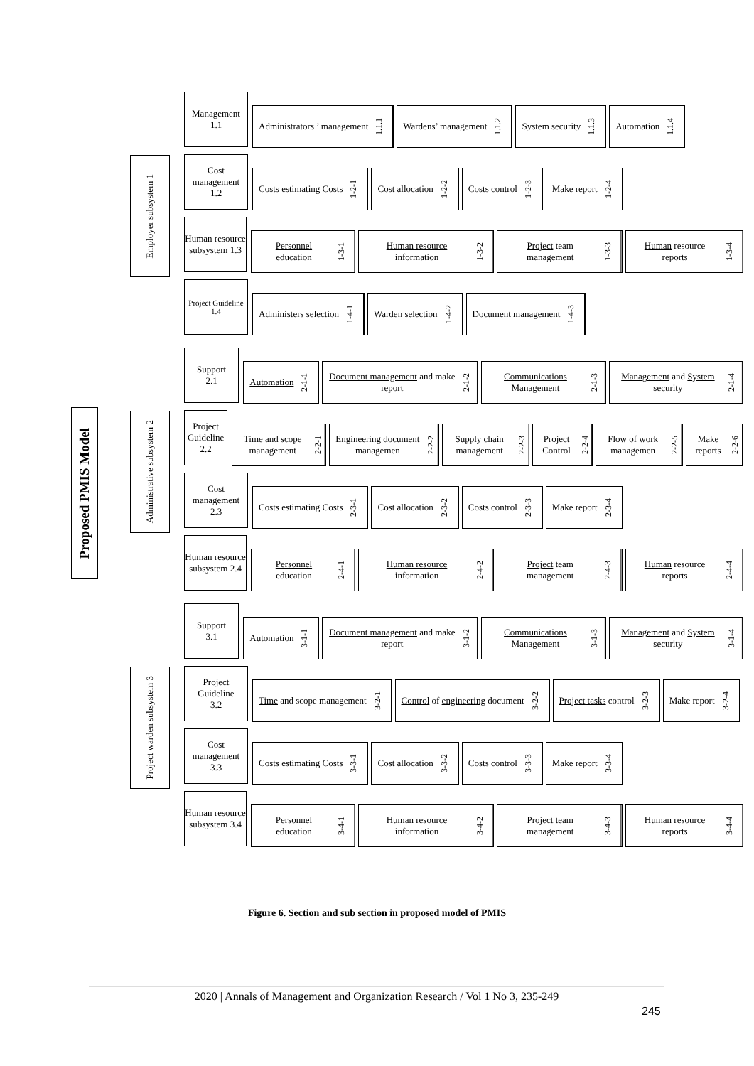Proposed PMIS Model
Employer subsystem 1
Management
1.1
Administrators ’ management
1.1.1
Wardens’ management
1.1.2
System security
1.1.3
Automation
1.1.4
Cost management
1.2
Costs estimating Costs
1-2-1
Cost allocation
1-2-2
Costs control
1-2-3
Make report
1-2-4
Human resource subsystem 1.3
Personnel education
1-3-1
Human resource information
1-3-2
Project team management
1-3-3
Human resource reports
1-3-4
Project Guideline
1.4
Administers selection
1-4-1
Warden selection
1-4-2
Document management
1-4-3
Administrative subsystem 2
Support
2.1
Automation
2-1-1
Document management and make report
2-1-2
Communications Management
2-1-3
Management and System security
2-1-4
Project Guideline
2.2
Time and scope management
2-2-1
Engineering document managemen
2-2-2
Supply chain management
2-2-3
Project Control
2-2-4
Flow of work managemen
2-2-5
Make reports
2-2-6
Cost management
2.3
Costs estimating Costs
2-3-1
Cost allocation
2-3-2
Costs control
2-3-3
Make report
2-3-4
Human resource subsystem 2.4
Personnel education
2-4-1
Human resource information
2-4-2
Project team management
2-4-3
Human resource reports
2-4-4
Project warden subsystem 3
Support
3.1
Automation
3-1-1
Document management and make report
3-1-2
Communications Management
3-1-3
Management and System security
3-1-4
Project Guideline
3.2
Time and scope management
3-2-1
Control of engineering document
3-2-2
Project tasks control
3-2-3
Make report
3-2-4
Cost management
3.3
Costs estimating Costs
3-3-1
Cost allocation
3-3-2
Costs control
3-3-3
Make report
3-3-4
Human resource subsystem 3.4
Personnel education
3-4-1
Human resource information
3-4-2
Project team management
3-4-3
Human resource reports
3-4-4
Figure 6. Section and sub section in proposed model of PMIS
2020 | Annals of Management and Organization Research / Vol 1 No 3, 235-249
245